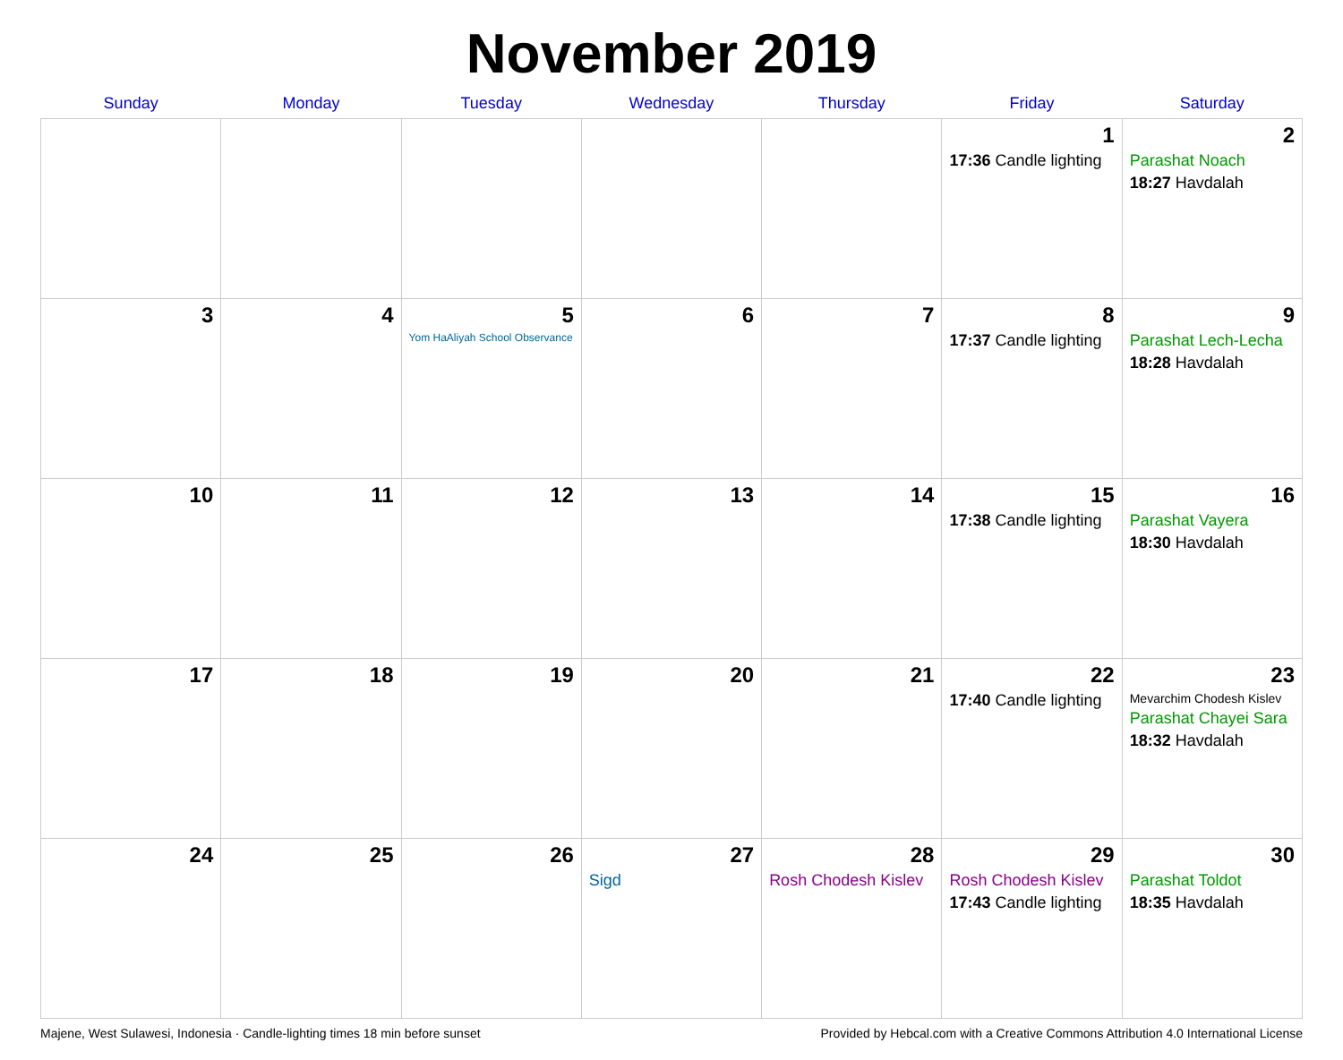November 2019
| Sunday | Monday | Tuesday | Wednesday | Thursday | Friday | Saturday |
| --- | --- | --- | --- | --- | --- | --- |
| | | | | | 1 17:36 Candle lighting | 2 Parashat Noach 18:27 Havdalah |
| 3 | 4 | 5 Yom HaAliyah School Observance | 6 | 7 | 8 17:37 Candle lighting | 9 Parashat Lech-Lecha 18:28 Havdalah |
| 10 | 11 | 12 | 13 | 14 | 15 17:38 Candle lighting | 16 Parashat Vayera 18:30 Havdalah |
| 17 | 18 | 19 | 20 | 21 | 22 17:40 Candle lighting | 23 Mevarchim Chodesh Kislev Parashat Chayei Sara 18:32 Havdalah |
| 24 | 25 | 26 | 27 Sigd | 28 Rosh Chodesh Kislev | 29 Rosh Chodesh Kislev 17:43 Candle lighting | 30 Parashat Toldot 18:35 Havdalah |
Majene, West Sulawesi, Indonesia · Candle-lighting times 18 min before sunset Provided by Hebcal.com with a Creative Commons Attribution 4.0 International License